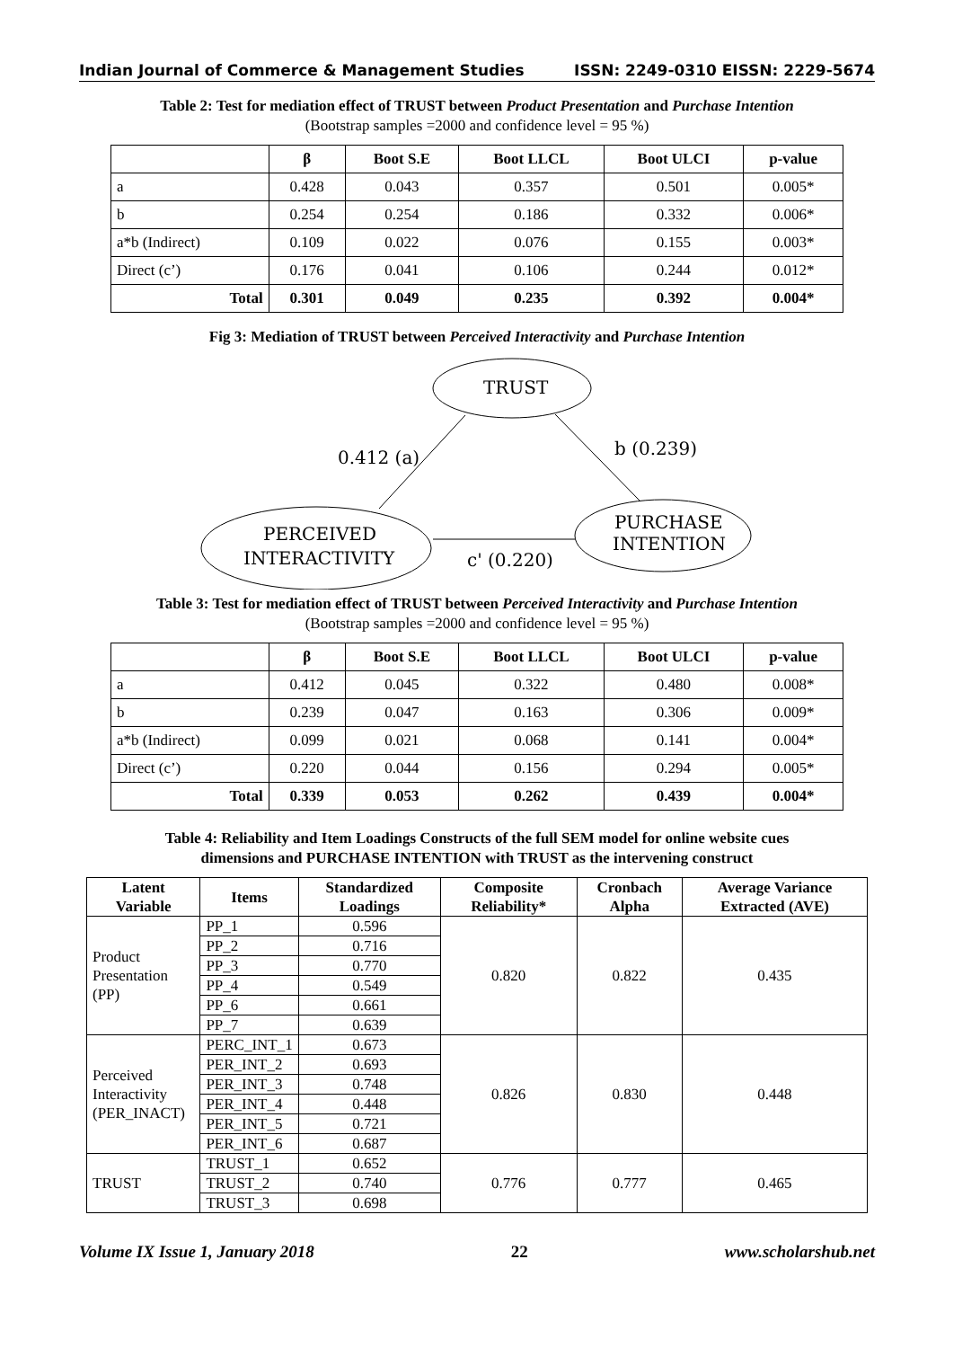Indian Journal of Commerce & Management Studies ISSN: 2249-0310 EISSN: 2229-5674
Table 2: Test for mediation effect of TRUST between Product Presentation and Purchase Intention
(Bootstrap samples =2000 and confidence level = 95 %)
| | β | Boot S.E | Boot LLCL | Boot ULCI | p-value |
| --- | --- | --- | --- | --- | --- |
| a | 0.428 | 0.043 | 0.357 | 0.501 | 0.005* |
| b | 0.254 | 0.254 | 0.186 | 0.332 | 0.006* |
| a*b (Indirect) | 0.109 | 0.022 | 0.076 | 0.155 | 0.003* |
| Direct (c’) | 0.176 | 0.041 | 0.106 | 0.244 | 0.012* |
| Total | 0.301 | 0.049 | 0.235 | 0.392 | 0.004* |
Fig 3: Mediation of TRUST between Perceived Interactivity and Purchase Intention
TRUST
PERCEIVED
INTERACTIVITY
PURCHASE
INTENTION
0.412 (a)
b (0.239)
c' (0.220)
Table 3: Test for mediation effect of TRUST between Perceived Interactivity and Purchase Intention
(Bootstrap samples =2000 and confidence level = 95 %)
| | β | Boot S.E | Boot LLCL | Boot ULCI | p-value |
| --- | --- | --- | --- | --- | --- |
| a | 0.412 | 0.045 | 0.322 | 0.480 | 0.008* |
| b | 0.239 | 0.047 | 0.163 | 0.306 | 0.009* |
| a*b (Indirect) | 0.099 | 0.021 | 0.068 | 0.141 | 0.004* |
| Direct (c’) | 0.220 | 0.044 | 0.156 | 0.294 | 0.005* |
| Total | 0.339 | 0.053 | 0.262 | 0.439 | 0.004* |
Table 4: Reliability and Item Loadings Constructs of the full SEM model for online website cues
dimensions and PURCHASE INTENTION with TRUST as the intervening construct
| Latent Variable | Items | Standardized Loadings | Composite Reliability* | Cronbach Alpha | Average Variance Extracted (AVE) |
| --- | --- | --- | --- | --- | --- |
| Product Presentation (PP) | PP_1 | 0.596 | 0.820 | 0.822 | 0.435 |
| | PP_2 | 0.716 | | | |
| | PP_3 | 0.770 | | | |
| | PP_4 | 0.549 | | | |
| | PP_6 | 0.661 | | | |
| | PP_7 | 0.639 | | | |
| Perceived Interactivity (PER_INACT) | PERC_INT_1 | 0.673 | 0.826 | 0.830 | 0.448 |
| | PER_INT_2 | 0.693 | | | |
| | PER_INT_3 | 0.748 | | | |
| | PER_INT_4 | 0.448 | | | |
| | PER_INT_5 | 0.721 | | | |
| | PER_INT_6 | 0.687 | | | |
| TRUST | TRUST_1 | 0.652 | 0.776 | 0.777 | 0.465 |
| | TRUST_2 | 0.740 | | | |
| | TRUST_3 | 0.698 | | | |
Volume IX Issue 1, January 2018 22 www.scholarshub.net